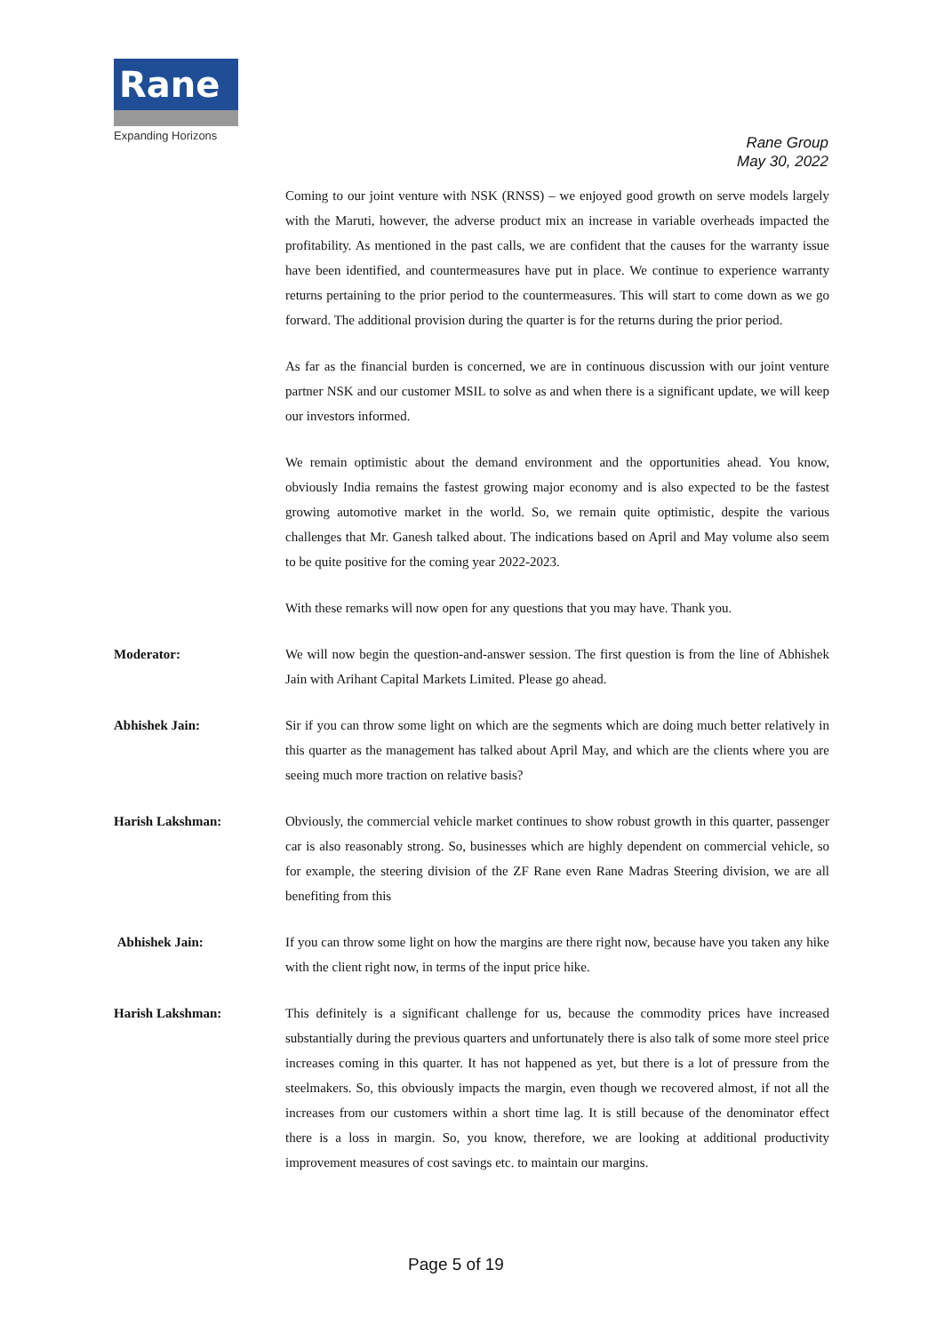Rane
Expanding Horizons
Rane Group
May 30, 2022
Coming to our joint venture with NSK (RNSS) – we enjoyed good growth on serve models largely with the Maruti, however, the adverse product mix an increase in variable overheads impacted the profitability. As mentioned in the past calls, we are confident that the causes for the warranty issue have been identified, and countermeasures have put in place. We continue to experience warranty returns pertaining to the prior period to the countermeasures. This will start to come down as we go forward. The additional provision during the quarter is for the returns during the prior period.
As far as the financial burden is concerned, we are in continuous discussion with our joint venture partner NSK and our customer MSIL to solve as and when there is a significant update, we will keep our investors informed.
We remain optimistic about the demand environment and the opportunities ahead. You know, obviously India remains the fastest growing major economy and is also expected to be the fastest growing automotive market in the world. So, we remain quite optimistic, despite the various challenges that Mr. Ganesh talked about. The indications based on April and May volume also seem to be quite positive for the coming year 2022-2023.
With these remarks will now open for any questions that you may have. Thank you.
Moderator: We will now begin the question-and-answer session. The first question is from the line of Abhishek Jain with Arihant Capital Markets Limited. Please go ahead.
Abhishek Jain: Sir if you can throw some light on which are the segments which are doing much better relatively in this quarter as the management has talked about April May, and which are the clients where you are seeing much more traction on relative basis?
Harish Lakshman: Obviously, the commercial vehicle market continues to show robust growth in this quarter, passenger car is also reasonably strong. So, businesses which are highly dependent on commercial vehicle, so for example, the steering division of the ZF Rane even Rane Madras Steering division, we are all benefiting from this
Abhishek Jain: If you can throw some light on how the margins are there right now, because have you taken any hike with the client right now, in terms of the input price hike.
Harish Lakshman: This definitely is a significant challenge for us, because the commodity prices have increased substantially during the previous quarters and unfortunately there is also talk of some more steel price increases coming in this quarter. It has not happened as yet, but there is a lot of pressure from the steelmakers. So, this obviously impacts the margin, even though we recovered almost, if not all the increases from our customers within a short time lag. It is still because of the denominator effect there is a loss in margin. So, you know, therefore, we are looking at additional productivity improvement measures of cost savings etc. to maintain our margins.
Page 5 of 19